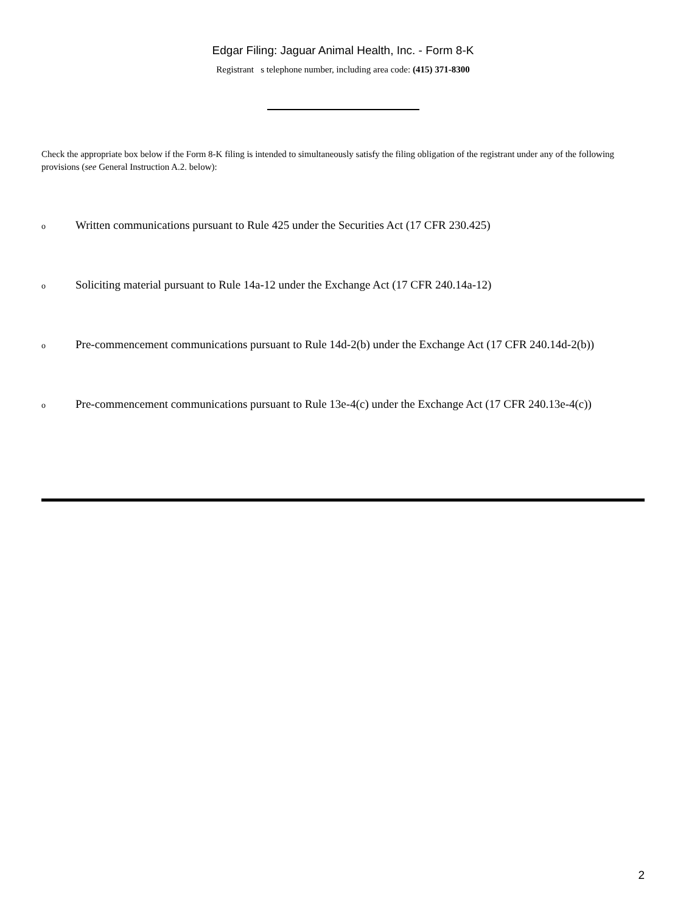Edgar Filing: Jaguar Animal Health, Inc. - Form 8-K
Registrant s telephone number, including area code: (415) 371-8300
Check the appropriate box below if the Form 8-K filing is intended to simultaneously satisfy the filing obligation of the registrant under any of the following provisions (see General Instruction A.2. below):
o Written communications pursuant to Rule 425 under the Securities Act (17 CFR 230.425)
o Soliciting material pursuant to Rule 14a-12 under the Exchange Act (17 CFR 240.14a-12)
o Pre-commencement communications pursuant to Rule 14d-2(b) under the Exchange Act (17 CFR 240.14d-2(b))
o Pre-commencement communications pursuant to Rule 13e-4(c) under the Exchange Act (17 CFR 240.13e-4(c))
2